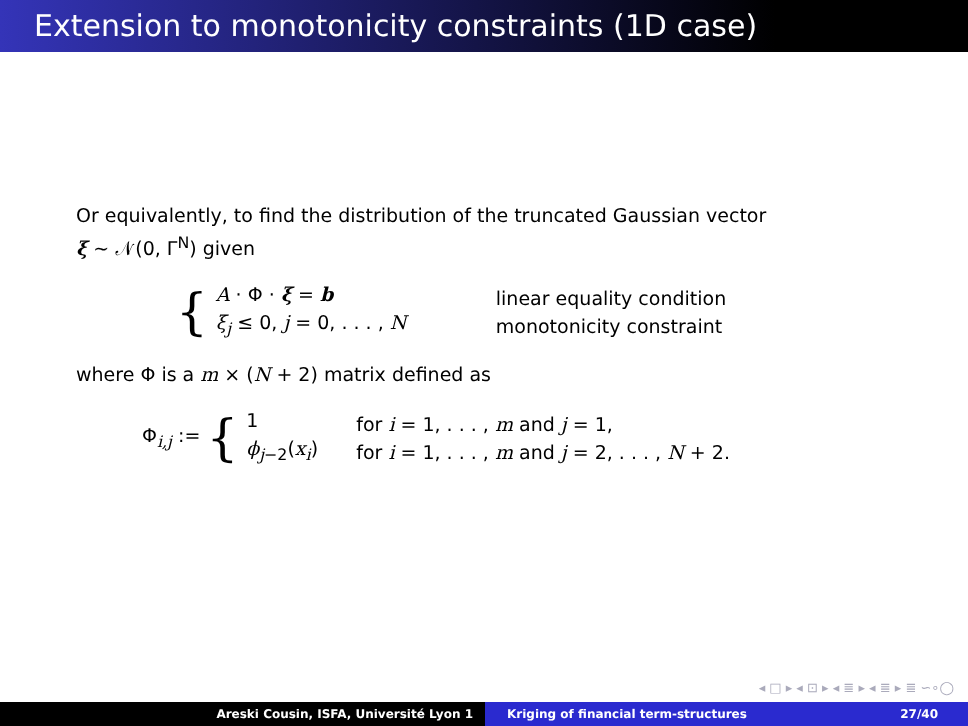Extension to monotonicity constraints (1D case)
Or equivalently, to find the distribution of the truncated Gaussian vector
ξ ∼ 𝒩(0, Γ<sup>N</sup>) given
{
A · Φ · ξ = b
ξ<sub>j</sub> ≤ 0, j = 0, . . . , N
linear equality condition
monotonicity constraint
where Φ is a m × (N + 2) matrix defined as
Φ<sub>i,j</sub> := {
1
ϕ<sub>j−2</sub>(x<sub>i</sub>)
for i = 1, . . . , m and j = 1,
for i = 1, . . . , m and j = 2, . . . , N + 2.
◂ □ ▸ ◂ ⊡ ▸ ◂ ≣ ▸ ◂ ≣ ▸ ≣ ∽∘◯
Areski Cousin, ISFA, Université Lyon 1 Kriging of financial term-structures 27/40